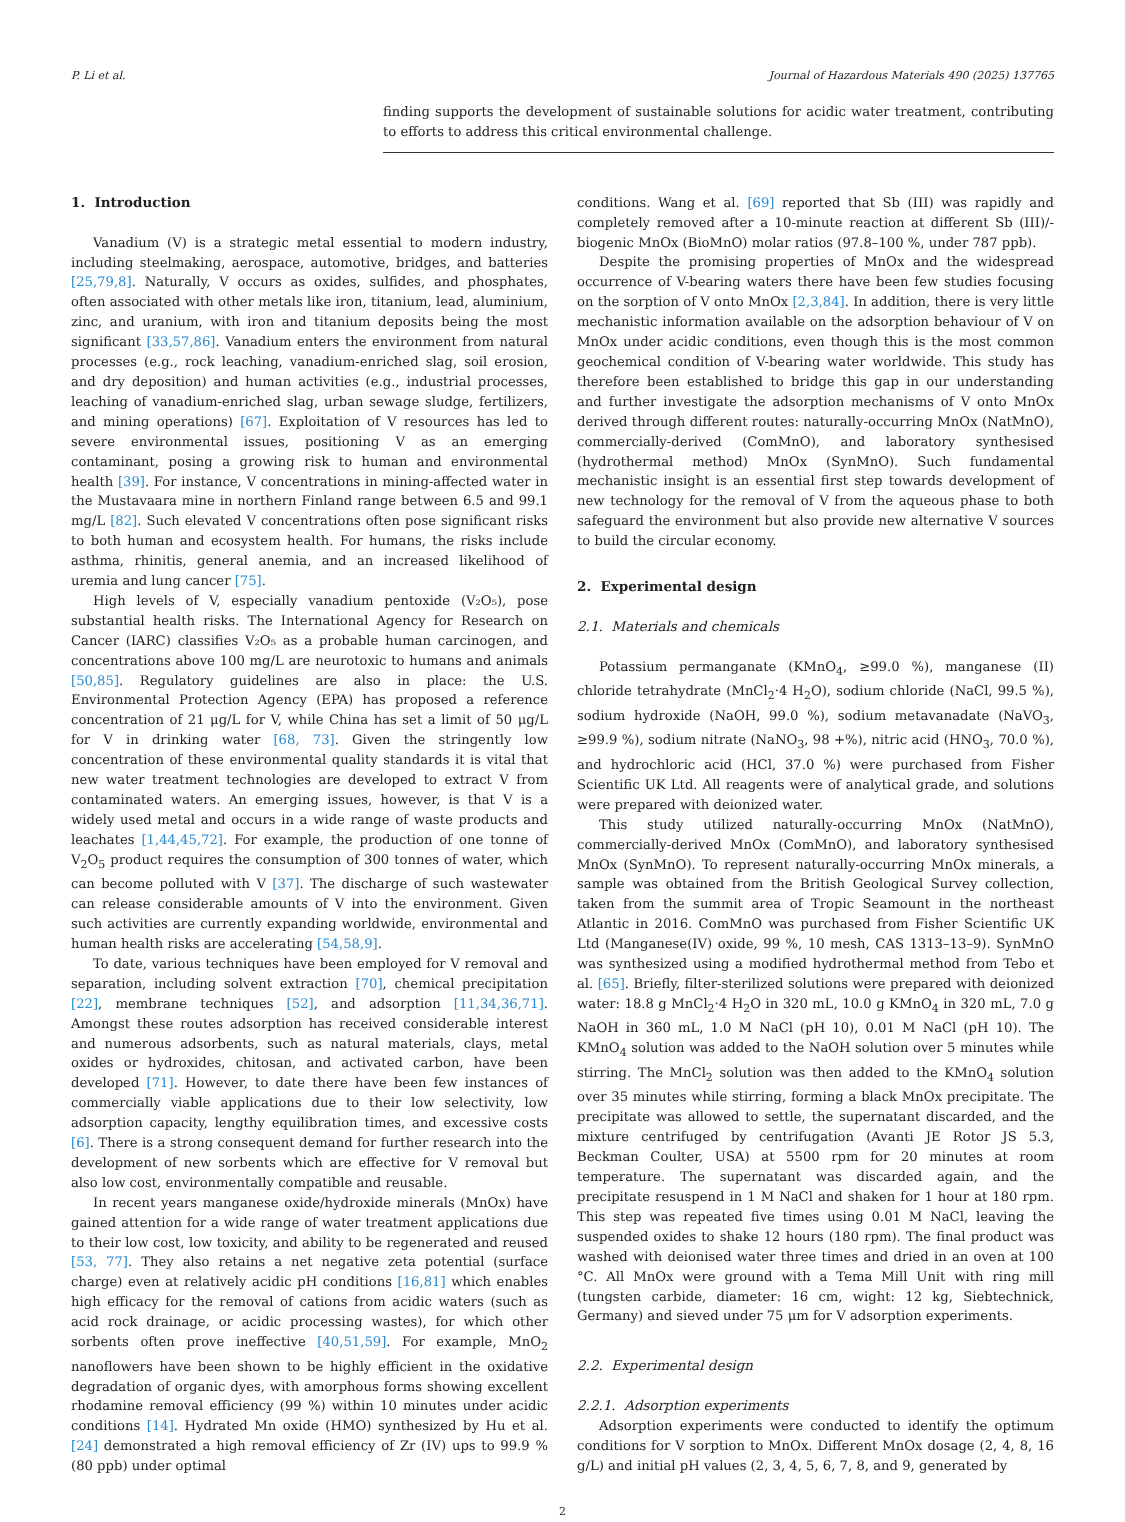P. Li et al. Journal of Hazardous Materials 490 (2025) 137765
finding supports the development of sustainable solutions for acidic water treatment, contributing to efforts to address this critical environmental challenge.
1. Introduction
Vanadium (V) is a strategic metal essential to modern industry, including steelmaking, aerospace, automotive, bridges, and batteries [25,79,8]. Naturally, V occurs as oxides, sulfides, and phosphates, often associated with other metals like iron, titanium, lead, aluminium, zinc, and uranium, with iron and titanium deposits being the most significant [33,57,86]. Vanadium enters the environment from natural processes (e.g., rock leaching, vanadium-enriched slag, soil erosion, and dry deposition) and human activities (e.g., industrial processes, leaching of vanadium-enriched slag, urban sewage sludge, fertilizers, and mining operations) [67]. Exploitation of V resources has led to severe environmental issues, positioning V as an emerging contaminant, posing a growing risk to human and environmental health [39]. For instance, V concentrations in mining-affected water in the Mustavaara mine in northern Finland range between 6.5 and 99.1 mg/L [82]. Such elevated V concentrations often pose significant risks to both human and ecosystem health. For humans, the risks include asthma, rhinitis, general anemia, and an increased likelihood of uremia and lung cancer [75].
High levels of V, especially vanadium pentoxide (V₂O₅), pose substantial health risks. The International Agency for Research on Cancer (IARC) classifies V₂O₅ as a probable human carcinogen, and concentrations above 100 mg/L are neurotoxic to humans and animals [50,85]. Regulatory guidelines are also in place: the U.S. Environmental Protection Agency (EPA) has proposed a reference concentration of 21 μg/L for V, while China has set a limit of 50 μg/L for V in drinking water [68, 73]. Given the stringently low concentration of these environmental quality standards it is vital that new water treatment technologies are developed to extract V from contaminated waters. An emerging issues, however, is that V is a widely used metal and occurs in a wide range of waste products and leachates [1,44,45,72]. For example, the production of one tonne of V<sub>2</sub>O<sub>5</sub> product requires the consumption of 300 tonnes of water, which can become polluted with V [37]. The discharge of such wastewater can release considerable amounts of V into the environment. Given such activities are currently expanding worldwide, environmental and human health risks are accelerating [54,58,9].
To date, various techniques have been employed for V removal and separation, including solvent extraction [70], chemical precipitation [22], membrane techniques [52], and adsorption [11,34,36,71]. Amongst these routes adsorption has received considerable interest and numerous adsorbents, such as natural materials, clays, metal oxides or hydroxides, chitosan, and activated carbon, have been developed [71]. However, to date there have been few instances of commercially viable applications due to their low selectivity, low adsorption capacity, lengthy equilibration times, and excessive costs [6]. There is a strong consequent demand for further research into the development of new sorbents which are effective for V removal but also low cost, environmentally compatible and reusable.
In recent years manganese oxide/hydroxide minerals (MnOx) have gained attention for a wide range of water treatment applications due to their low cost, low toxicity, and ability to be regenerated and reused [53, 77]. They also retains a net negative zeta potential (surface charge) even at relatively acidic pH conditions [16,81] which enables high efficacy for the removal of cations from acidic waters (such as acid rock drainage, or acidic processing wastes), for which other sorbents often prove ineffective [40,51,59]. For example, MnO<sub>2</sub> nanoflowers have been shown to be highly efficient in the oxidative degradation of organic dyes, with amorphous forms showing excellent rhodamine removal efficiency (99 %) within 10 minutes under acidic conditions [14]. Hydrated Mn oxide (HMO) synthesized by Hu et al. [24] demonstrated a high removal efficiency of Zr (IV) ups to 99.9 % (80 ppb) under optimal
conditions. Wang et al. [69] reported that Sb (III) was rapidly and completely removed after a 10-minute reaction at different Sb (III)/-biogenic MnOx (BioMnO) molar ratios (97.8–100 %, under 787 ppb).
Despite the promising properties of MnOx and the widespread occurrence of V-bearing waters there have been few studies focusing on the sorption of V onto MnOx [2,3,84]. In addition, there is very little mechanistic information available on the adsorption behaviour of V on MnOx under acidic conditions, even though this is the most common geochemical condition of V-bearing water worldwide. This study has therefore been established to bridge this gap in our understanding and further investigate the adsorption mechanisms of V onto MnOx derived through different routes: naturally-occurring MnOx (NatMnO), commercially-derived (ComMnO), and laboratory synthesised (hydrothermal method) MnOx (SynMnO). Such fundamental mechanistic insight is an essential first step towards development of new technology for the removal of V from the aqueous phase to both safeguard the environment but also provide new alternative V sources to build the circular economy.
2. Experimental design
2.1. Materials and chemicals
Potassium permanganate (KMnO<sub>4</sub>, ≥99.0 %), manganese (II) chloride tetrahydrate (MnCl<sub>2</sub>·4 H<sub>2</sub>O), sodium chloride (NaCl, 99.5 %), sodium hydroxide (NaOH, 99.0 %), sodium metavanadate (NaVO<sub>3</sub>, ≥99.9 %), sodium nitrate (NaNO<sub>3</sub>, 98 +%), nitric acid (HNO<sub>3</sub>, 70.0 %), and hydrochloric acid (HCl, 37.0 %) were purchased from Fisher Scientific UK Ltd. All reagents were of analytical grade, and solutions were prepared with deionized water.
This study utilized naturally-occurring MnOx (NatMnO), commercially-derived MnOx (ComMnO), and laboratory synthesised MnOx (SynMnO). To represent naturally-occurring MnOx minerals, a sample was obtained from the British Geological Survey collection, taken from the summit area of Tropic Seamount in the northeast Atlantic in 2016. ComMnO was purchased from Fisher Scientific UK Ltd (Manganese(IV) oxide, 99 %, 10 mesh, CAS 1313–13–9). SynMnO was synthesized using a modified hydrothermal method from Tebo et al. [65]. Briefly, filter-sterilized solutions were prepared with deionized water: 18.8 g MnCl<sub>2</sub>·4 H<sub>2</sub>O in 320 mL, 10.0 g KMnO<sub>4</sub> in 320 mL, 7.0 g NaOH in 360 mL, 1.0 M NaCl (pH 10), 0.01 M NaCl (pH 10). The KMnO<sub>4</sub> solution was added to the NaOH solution over 5 minutes while stirring. The MnCl<sub>2</sub> solution was then added to the KMnO<sub>4</sub> solution over 35 minutes while stirring, forming a black MnOx precipitate. The precipitate was allowed to settle, the supernatant discarded, and the mixture centrifuged by centrifugation (Avanti JE Rotor JS 5.3, Beckman Coulter, USA) at 5500 rpm for 20 minutes at room temperature. The supernatant was discarded again, and the precipitate resuspend in 1 M NaCl and shaken for 1 hour at 180 rpm. This step was repeated five times using 0.01 M NaCl, leaving the suspended oxides to shake 12 hours (180 rpm). The final product was washed with deionised water three times and dried in an oven at 100 °C. All MnOx were ground with a Tema Mill Unit with ring mill (tungsten carbide, diameter: 16 cm, wight: 12 kg, Siebtechnick, Germany) and sieved under 75 μm for V adsorption experiments.
2.2. Experimental design
2.2.1. Adsorption experiments
Adsorption experiments were conducted to identify the optimum conditions for V sorption to MnOx. Different MnOx dosage (2, 4, 8, 16 g/L) and initial pH values (2, 3, 4, 5, 6, 7, 8, and 9, generated by
2